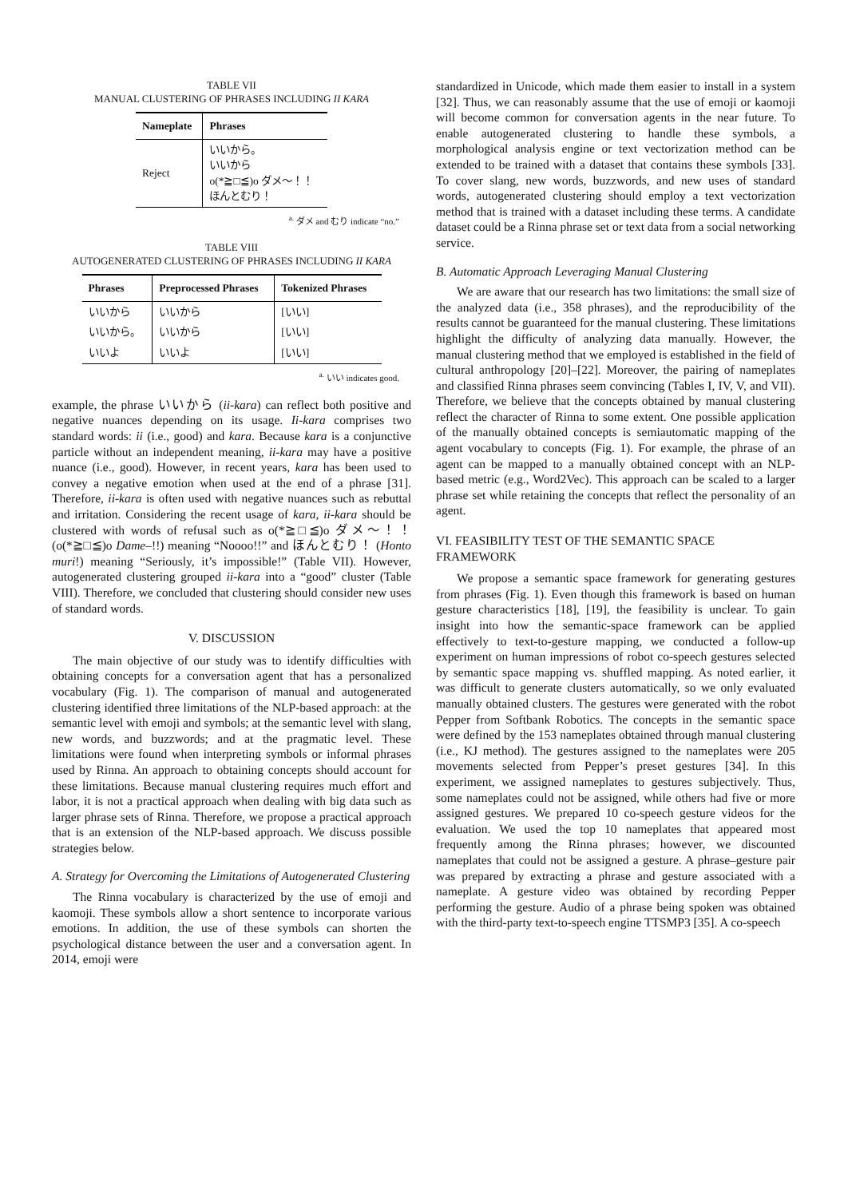TABLE VII
MANUAL CLUSTERING OF PHRASES INCLUDING II KARA
| Nameplate | Phrases |
| --- | --- |
| Reject | いいから。 いいから o(*≧□≦)o ダメ～！！ ほんとむり！ |
<sup>a.</sup> ダメ and むり indicate “no.”
TABLE VIII
AUTOGENERATED CLUSTERING OF PHRASES INCLUDING II KARA
| Phrases | Preprocessed Phrases | Tokenized Phrases |
| --- | --- | --- |
| いいから | いいから | [いい] |
| いいから。 | いいから | [いい] |
| いいよ | いいよ | [いい] |
<sup>a.</sup> いい indicates good.
example, the phrase いいから (ii-kara) can reflect both positive and negative nuances depending on its usage. Ii-kara comprises two standard words: ii (i.e., good) and kara. Because kara is a conjunctive particle without an independent meaning, ii-kara may have a positive nuance (i.e., good). However, in recent years, kara has been used to convey a negative emotion when used at the end of a phrase [31]. Therefore, ii-kara is often used with negative nuances such as rebuttal and irritation. Considering the recent usage of kara, ii-kara should be clustered with words of refusal such as o(*≧□≦)o ダメ～！！ (o(*≧□≦)o Dame–!!) meaning “Noooo!!” and ほんとむり！ (Honto muri!) meaning “Seriously, it’s impossible!” (Table VII). However, autogenerated clustering grouped ii-kara into a “good” cluster (Table VIII). Therefore, we concluded that clustering should consider new uses of standard words.
V. DISCUSSION
The main objective of our study was to identify difficulties with obtaining concepts for a conversation agent that has a personalized vocabulary (Fig. 1). The comparison of manual and autogenerated clustering identified three limitations of the NLP-based approach: at the semantic level with emoji and symbols; at the semantic level with slang, new words, and buzzwords; and at the pragmatic level. These limitations were found when interpreting symbols or informal phrases used by Rinna. An approach to obtaining concepts should account for these limitations. Because manual clustering requires much effort and labor, it is not a practical approach when dealing with big data such as larger phrase sets of Rinna. Therefore, we propose a practical approach that is an extension of the NLP-based approach. We discuss possible strategies below.
A. Strategy for Overcoming the Limitations of Autogenerated Clustering
The Rinna vocabulary is characterized by the use of emoji and kaomoji. These symbols allow a short sentence to incorporate various emotions. In addition, the use of these symbols can shorten the psychological distance between the user and a conversation agent. In 2014, emoji were
standardized in Unicode, which made them easier to install in a system [32]. Thus, we can reasonably assume that the use of emoji or kaomoji will become common for conversation agents in the near future. To enable autogenerated clustering to handle these symbols, a morphological analysis engine or text vectorization method can be extended to be trained with a dataset that contains these symbols [33]. To cover slang, new words, buzzwords, and new uses of standard words, autogenerated clustering should employ a text vectorization method that is trained with a dataset including these terms. A candidate dataset could be a Rinna phrase set or text data from a social networking service.
B. Automatic Approach Leveraging Manual Clustering
We are aware that our research has two limitations: the small size of the analyzed data (i.e., 358 phrases), and the reproducibility of the results cannot be guaranteed for the manual clustering. These limitations highlight the difficulty of analyzing data manually. However, the manual clustering method that we employed is established in the field of cultural anthropology [20]–[22]. Moreover, the pairing of nameplates and classified Rinna phrases seem convincing (Tables I, IV, V, and VII). Therefore, we believe that the concepts obtained by manual clustering reflect the character of Rinna to some extent. One possible application of the manually obtained concepts is semiautomatic mapping of the agent vocabulary to concepts (Fig. 1). For example, the phrase of an agent can be mapped to a manually obtained concept with an NLP-based metric (e.g., Word2Vec). This approach can be scaled to a larger phrase set while retaining the concepts that reflect the personality of an agent.
VI. FEASIBILITY TEST OF THE SEMANTIC SPACE FRAMEWORK
We propose a semantic space framework for generating gestures from phrases (Fig. 1). Even though this framework is based on human gesture characteristics [18], [19], the feasibility is unclear. To gain insight into how the semantic-space framework can be applied effectively to text-to-gesture mapping, we conducted a follow-up experiment on human impressions of robot co-speech gestures selected by semantic space mapping vs. shuffled mapping. As noted earlier, it was difficult to generate clusters automatically, so we only evaluated manually obtained clusters. The gestures were generated with the robot Pepper from Softbank Robotics. The concepts in the semantic space were defined by the 153 nameplates obtained through manual clustering (i.e., KJ method). The gestures assigned to the nameplates were 205 movements selected from Pepper’s preset gestures [34]. In this experiment, we assigned nameplates to gestures subjectively. Thus, some nameplates could not be assigned, while others had five or more assigned gestures. We prepared 10 co-speech gesture videos for the evaluation. We used the top 10 nameplates that appeared most frequently among the Rinna phrases; however, we discounted nameplates that could not be assigned a gesture. A phrase–gesture pair was prepared by extracting a phrase and gesture associated with a nameplate. A gesture video was obtained by recording Pepper performing the gesture. Audio of a phrase being spoken was obtained with the third-party text-to-speech engine TTSMP3 [35]. A co-speech